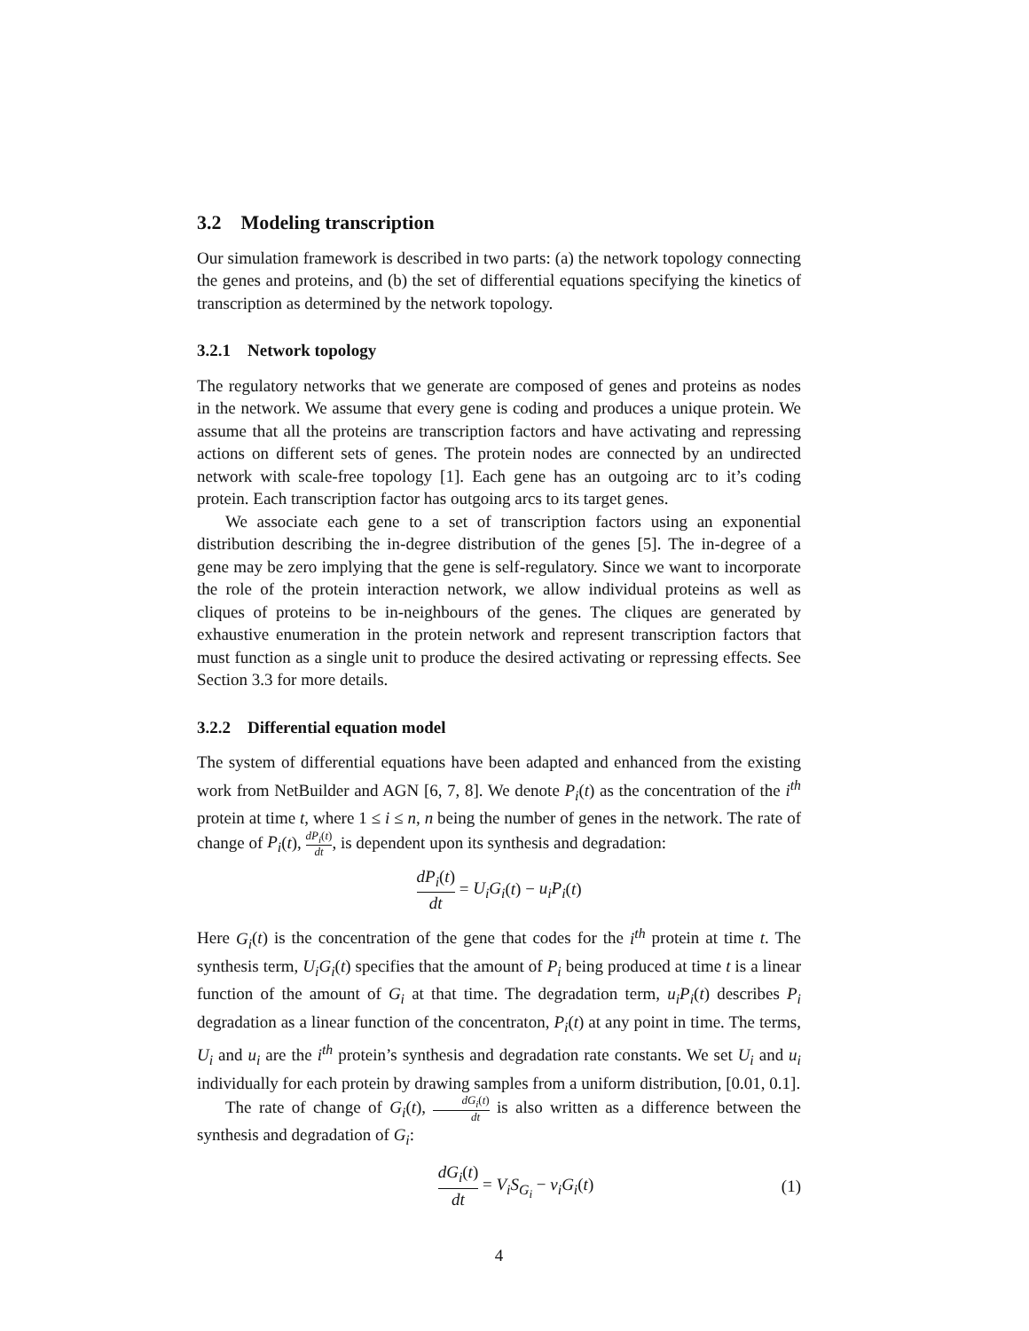3.2 Modeling transcription
Our simulation framework is described in two parts: (a) the network topology connecting the genes and proteins, and (b) the set of differential equations specifying the kinetics of transcription as determined by the network topology.
3.2.1 Network topology
The regulatory networks that we generate are composed of genes and proteins as nodes in the network. We assume that every gene is coding and produces a unique protein. We assume that all the proteins are transcription factors and have activating and repressing actions on different sets of genes. The protein nodes are connected by an undirected network with scale-free topology [1]. Each gene has an outgoing arc to it’s coding protein. Each transcription factor has outgoing arcs to its target genes.
We associate each gene to a set of transcription factors using an exponential distribution describing the in-degree distribution of the genes [5]. The in-degree of a gene may be zero implying that the gene is self-regulatory. Since we want to incorporate the role of the protein interaction network, we allow individual proteins as well as cliques of proteins to be in-neighbours of the genes. The cliques are generated by exhaustive enumeration in the protein network and represent transcription factors that must function as a single unit to produce the desired activating or repressing effects. See Section 3.3 for more details.
3.2.2 Differential equation model
The system of differential equations have been adapted and enhanced from the existing work from NetBuilder and AGN [6, 7, 8]. We denote P<sub>i</sub>(t) as the concentration of the i<sup>th</sup> protein at time t, where 1 ≤ i ≤ n, n being the number of genes in the network. The rate of change of P<sub>i</sub>(t), dP<sub>i</sub>(t) dt, is dependent upon its synthesis and degradation:
dP<sub>i</sub>(t) dt = U<sub>i</sub>G<sub>i</sub>(t) − u<sub>i</sub>P<sub>i</sub>(t)
Here G<sub>i</sub>(t) is the concentration of the gene that codes for the i<sup>th</sup> protein at time t. The synthesis term, U<sub>i</sub>G<sub>i</sub>(t) specifies that the amount of P<sub>i</sub> being produced at time t is a linear function of the amount of G<sub>i</sub> at that time. The degradation term, u<sub>i</sub>P<sub>i</sub>(t) describes P<sub>i</sub> degradation as a linear function of the concentraton, P<sub>i</sub>(t) at any point in time. The terms, U<sub>i</sub> and u<sub>i</sub> are the i<sup>th</sup> protein’s synthesis and degradation rate constants. We set U<sub>i</sub> and u<sub>i</sub> individually for each protein by drawing samples from a uniform distribution, [0.01, 0.1].
The rate of change of G<sub>i</sub>(t), dG<sub>i</sub>(t) dt is also written as a difference between the synthesis and degradation of G<sub>i</sub>:
dG<sub>i</sub>(t) dt = V<sub>i</sub>S<sub>G<sub>i</sub></sub> − v<sub>i</sub>G<sub>i</sub>(t) (1)
4